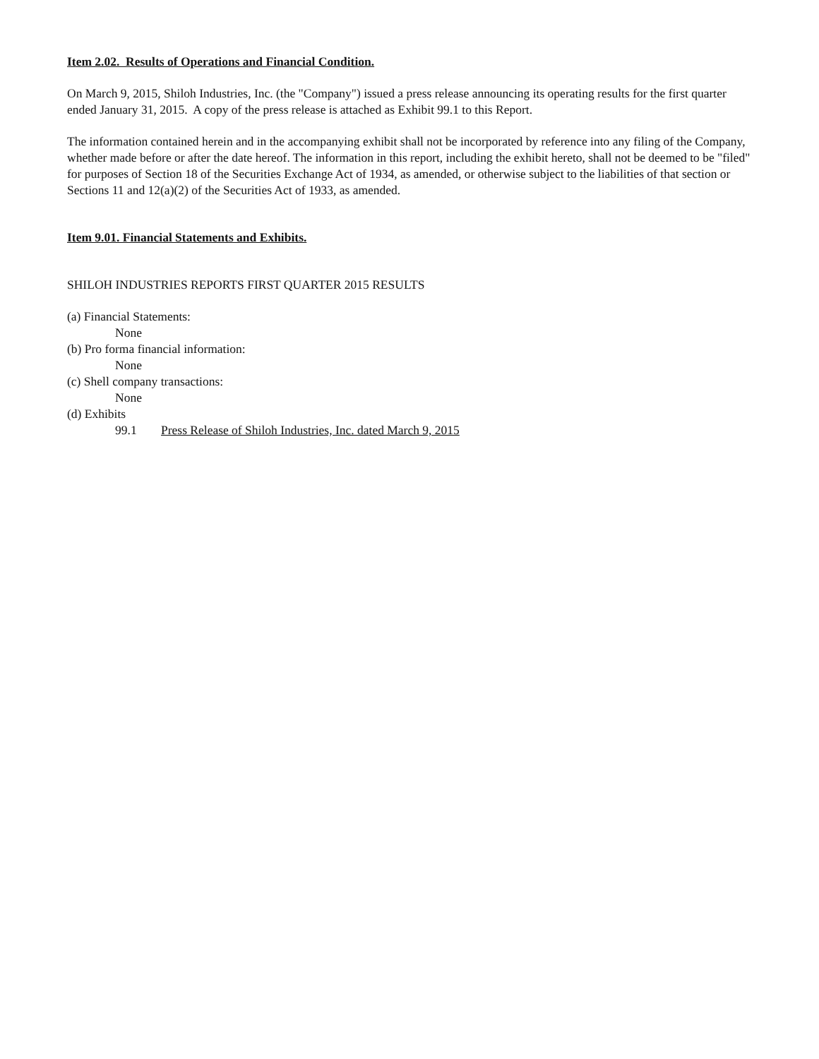Item 2.02. Results of Operations and Financial Condition.
On March 9, 2015, Shiloh Industries, Inc. (the "Company") issued a press release announcing its operating results for the first quarter ended January 31, 2015. A copy of the press release is attached as Exhibit 99.1 to this Report.
The information contained herein and in the accompanying exhibit shall not be incorporated by reference into any filing of the Company, whether made before or after the date hereof. The information in this report, including the exhibit hereto, shall not be deemed to be "filed" for purposes of Section 18 of the Securities Exchange Act of 1934, as amended, or otherwise subject to the liabilities of that section or Sections 11 and 12(a)(2) of the Securities Act of 1933, as amended.
Item 9.01. Financial Statements and Exhibits.
SHILOH INDUSTRIES REPORTS FIRST QUARTER 2015 RESULTS
(a) Financial Statements:
None
(b) Pro forma financial information:
None
(c) Shell company transactions:
None
(d) Exhibits
99.1 Press Release of Shiloh Industries, Inc. dated March 9, 2015